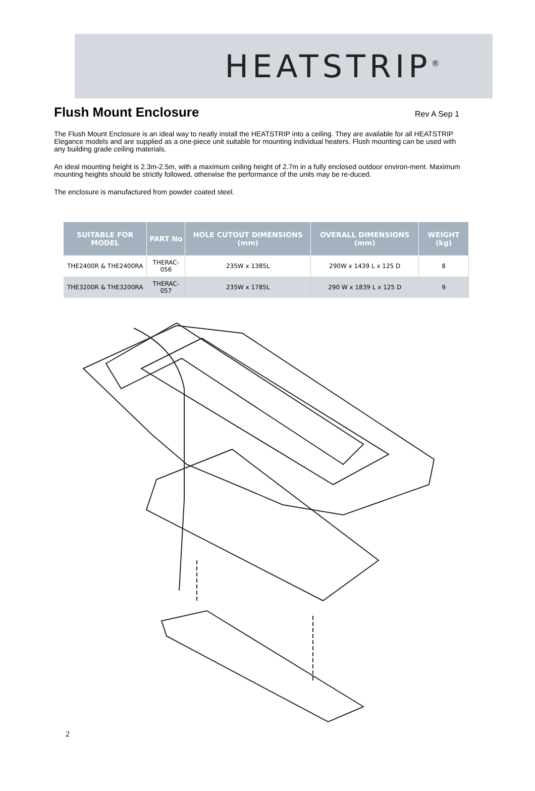HEATSTRIP<sup>®</sup>
Flush Mount Enclosure
Rev A Sep 1
The Flush Mount Enclosure is an ideal way to neatly install the HEATSTRIP into a ceiling. They are available for all HEATSTRIP Elegance models and are supplied as a one-piece unit suitable for mounting individual heaters. Flush mounting can be used with any building grade ceiling materials.
An ideal mounting height is 2.3m-2.5m, with a maximum ceiling height of 2.7m in a fully enclosed outdoor environ-ment. Maximum mounting heights should be strictly followed, otherwise the performance of the units may be re-duced.
The enclosure is manufactured from powder coated steel.
| SUITABLE FOR MODEL | PART No | HOLE CUTOUT DIMENSIONS (mm) | OVERALL DIMENSIONS (mm) | WEIGHT (kg) |
| --- | --- | --- | --- | --- |
| THE2400R & THE2400RA | THERAC-056 | 235W x 1385L | 290W x 1439 L x 125 D | 8 |
| THE3200R & THE3200RA | THERAC-057 | 235W x 1785L | 290 W x 1839 L x 125 D | 9 |
2